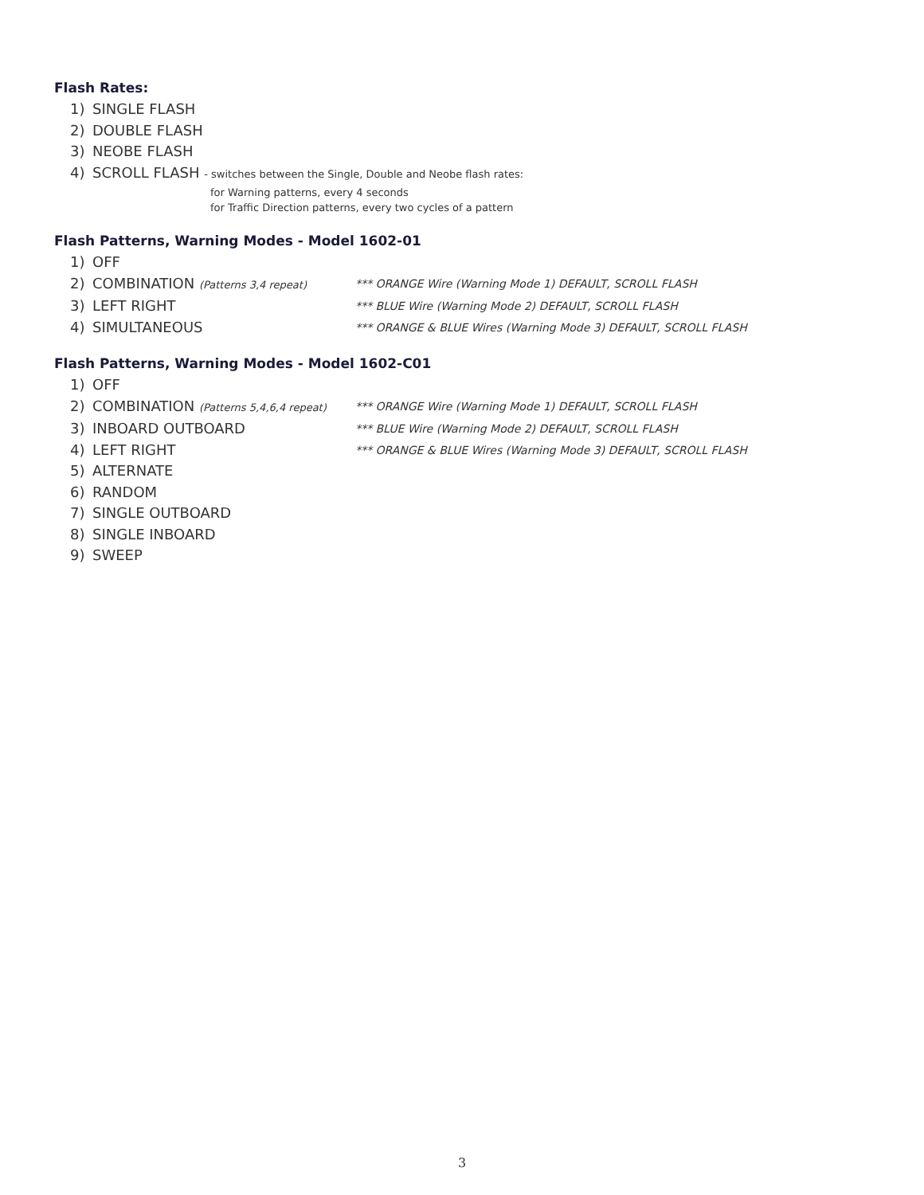Flash Rates:
1) SINGLE FLASH
2) DOUBLE FLASH
3) NEOBE FLASH
4) SCROLL FLASH - switches between the Single, Double and Neobe flash rates:
for Warning patterns, every 4 seconds
for Traffic Direction patterns, every two cycles of a pattern
Flash Patterns, Warning Modes - Model 1602-01
1) OFF
2) COMBINATION (Patterns 3,4 repeat) *** ORANGE Wire (Warning Mode 1) DEFAULT, SCROLL FLASH
3) LEFT RIGHT *** BLUE Wire (Warning Mode 2) DEFAULT, SCROLL FLASH
4) SIMULTANEOUS *** ORANGE & BLUE Wires (Warning Mode 3) DEFAULT, SCROLL FLASH
Flash Patterns, Warning Modes - Model 1602-C01
1) OFF
2) COMBINATION (Patterns 5,4,6,4 repeat) *** ORANGE Wire (Warning Mode 1) DEFAULT, SCROLL FLASH
3) INBOARD OUTBOARD *** BLUE Wire (Warning Mode 2) DEFAULT, SCROLL FLASH
4) LEFT RIGHT *** ORANGE & BLUE Wires (Warning Mode 3) DEFAULT, SCROLL FLASH
5) ALTERNATE
6) RANDOM
7) SINGLE OUTBOARD
8) SINGLE INBOARD
9) SWEEP
3